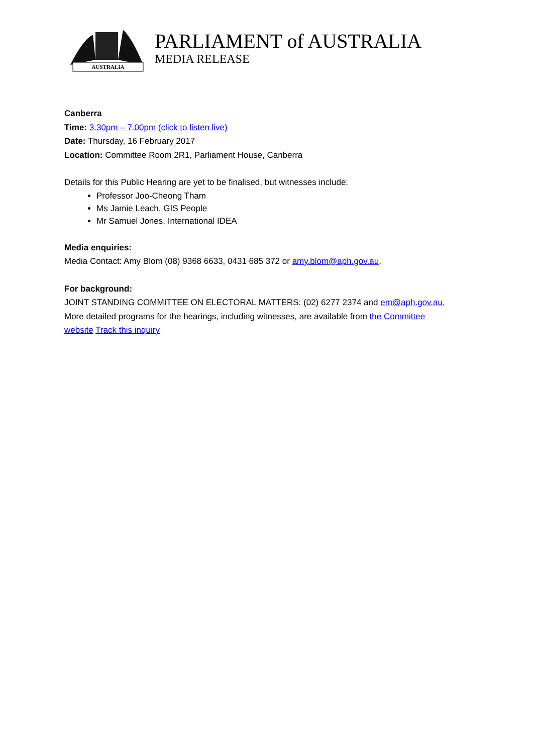AUSTRALIA
PARLIAMENT of AUSTRALIA
MEDIA RELEASE
Canberra
Time: 3.30pm – 7.00pm (click to listen live)
Date: Thursday, 16 February 2017
Location: Committee Room 2R1, Parliament House, Canberra
Details for this Public Hearing are yet to be finalised, but witnesses include:
Professor Joo-Cheong Tham
Ms Jamie Leach, GIS People
Mr Samuel Jones, International IDEA
Media enquiries:
Media Contact: Amy Blom (08) 9368 6633, 0431 685 372 or amy.blom@aph.gov.au.
For background:
JOINT STANDING COMMITTEE ON ELECTORAL MATTERS: (02) 6277 2374 and em@aph.gov.au.
More detailed programs for the hearings, including witnesses, are available from the Committee website Track this inquiry